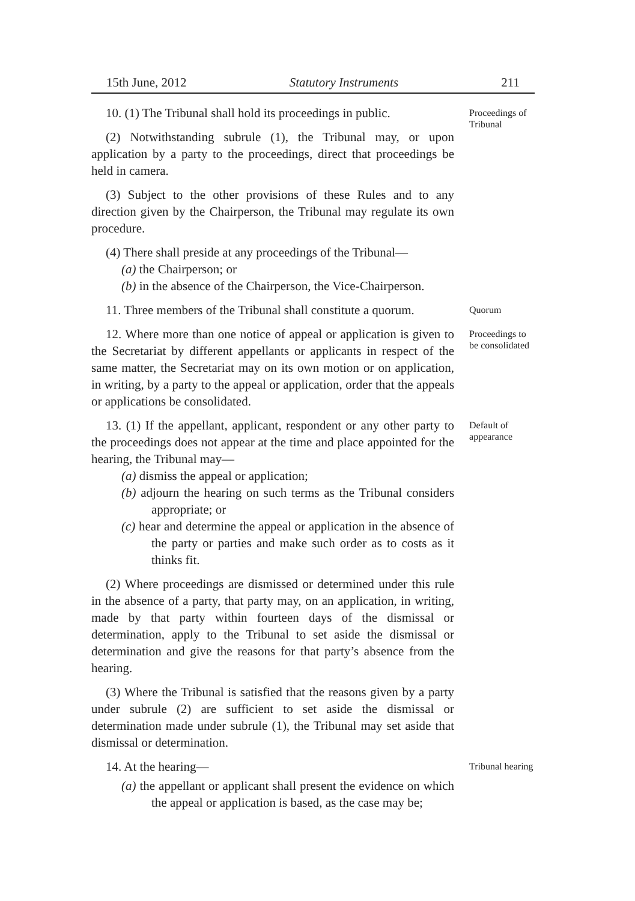15th June, 2012 Statutory Instruments 211
10. (1) The Tribunal shall hold its proceedings in public.
(2) Notwithstanding subrule (1), the Tribunal may, or upon application by a party to the proceedings, direct that proceedings be held in camera.
(3) Subject to the other provisions of these Rules and to any direction given by the Chairperson, the Tribunal may regulate its own procedure.
(4) There shall preside at any proceedings of the Tribunal—
(a) the Chairperson; or
(b) in the absence of the Chairperson, the Vice-Chairperson.
Proceedings of Tribunal
11. Three members of the Tribunal shall constitute a quorum.
Quorum
12. Where more than one notice of appeal or application is given to the Secretariat by different appellants or applicants in respect of the same matter, the Secretariat may on its own motion or on application, in writing, by a party to the appeal or application, order that the appeals or applications be consolidated.
Proceedings to be consolidated
13. (1) If the appellant, applicant, respondent or any other party to the proceedings does not appear at the time and place appointed for the hearing, the Tribunal may—
(a) dismiss the appeal or application;
(b) adjourn the hearing on such terms as the Tribunal considers appropriate; or
(c) hear and determine the appeal or application in the absence of the party or parties and make such order as to costs as it thinks fit.
(2) Where proceedings are dismissed or determined under this rule in the absence of a party, that party may, on an application, in writing, made by that party within fourteen days of the dismissal or determination, apply to the Tribunal to set aside the dismissal or determination and give the reasons for that party’s absence from the hearing.
(3) Where the Tribunal is satisfied that the reasons given by a party under subrule (2) are sufficient to set aside the dismissal or determination made under subrule (1), the Tribunal may set aside that dismissal or determination.
Default of appearance
14. At the hearing—
(a) the appellant or applicant shall present the evidence on which the appeal or application is based, as the case may be;
Tribunal hearing